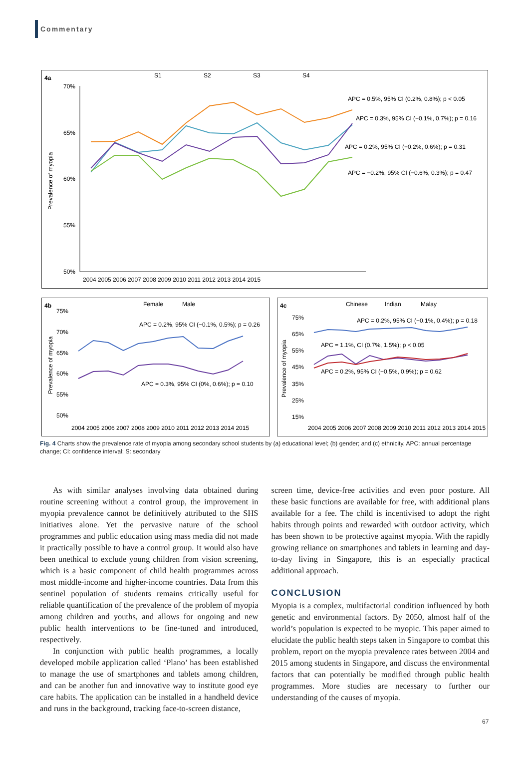Commentary
4a
S1
S2
S3
S4
70%
65%
60%
55%
50%
Prevalence of myopia
2004 2005 2006 2007 2008 2009 2010 2011 2012 2013 2014 2015
APC = 0.5%, 95% CI (0.2%, 0.8%); p < 0.05
APC = 0.3%, 95% CI (−0.1%, 0.7%); p = 0.16
APC = 0.2%, 95% CI (−0.2%, 0.6%); p = 0.31
APC = −0.2%, 95% CI (−0.6%, 0.3%); p = 0.47
4b
Female
Male
75%
70%
65%
60%
55%
50%
Prevalence of myopia
APC = 0.2%, 95% CI (−0.1%, 0.5%); p = 0.26
APC = 0.3%, 95% CI (0%, 0.6%); p = 0.10
2004 2005 2006 2007 2008 2009 2010 2011 2012 2013 2014 2015
4c
Chinese
Indian
Malay
75%
65%
55%
45%
35%
25%
15%
Prevalence of myopia
APC = 0.2%, 95% CI (−0.1%, 0.4%); p = 0.18
APC = 1.1%, CI (0.7%, 1.5%); p < 0.05
APC = 0.2%, 95% CI (−0.5%, 0.9%); p = 0.62
2004 2005 2006 2007 2008 2009 2010 2011 2012 2013 2014 2015
Fig. 4 Charts show the prevalence rate of myopia among secondary school students by (a) educational level; (b) gender; and (c) ethnicity. APC: annual percentage change; CI: confidence interval; S: secondary
As with similar analyses involving data obtained during routine screening without a control group, the improvement in myopia prevalence cannot be definitively attributed to the SHS initiatives alone. Yet the pervasive nature of the school programmes and public education using mass media did not made it practically possible to have a control group. It would also have been unethical to exclude young children from vision screening, which is a basic component of child health programmes across most middle-income and higher-income countries. Data from this sentinel population of students remains critically useful for reliable quantification of the prevalence of the problem of myopia among children and youths, and allows for ongoing and new public health interventions to be fine-tuned and introduced, respectively.
In conjunction with public health programmes, a locally developed mobile application called ‘Plano’ has been established to manage the use of smartphones and tablets among children, and can be another fun and innovative way to institute good eye care habits. The application can be installed in a handheld device and runs in the background, tracking face-to-screen distance,
screen time, device-free activities and even poor posture. All these basic functions are available for free, with additional plans available for a fee. The child is incentivised to adopt the right habits through points and rewarded with outdoor activity, which has been shown to be protective against myopia. With the rapidly growing reliance on smartphones and tablets in learning and day-to-day living in Singapore, this is an especially practical additional approach.
CONCLUSION
Myopia is a complex, multifactorial condition influenced by both genetic and environmental factors. By 2050, almost half of the world’s population is expected to be myopic. This paper aimed to elucidate the public health steps taken in Singapore to combat this problem, report on the myopia prevalence rates between 2004 and 2015 among students in Singapore, and discuss the environmental factors that can potentially be modified through public health programmes. More studies are necessary to further our understanding of the causes of myopia.
67